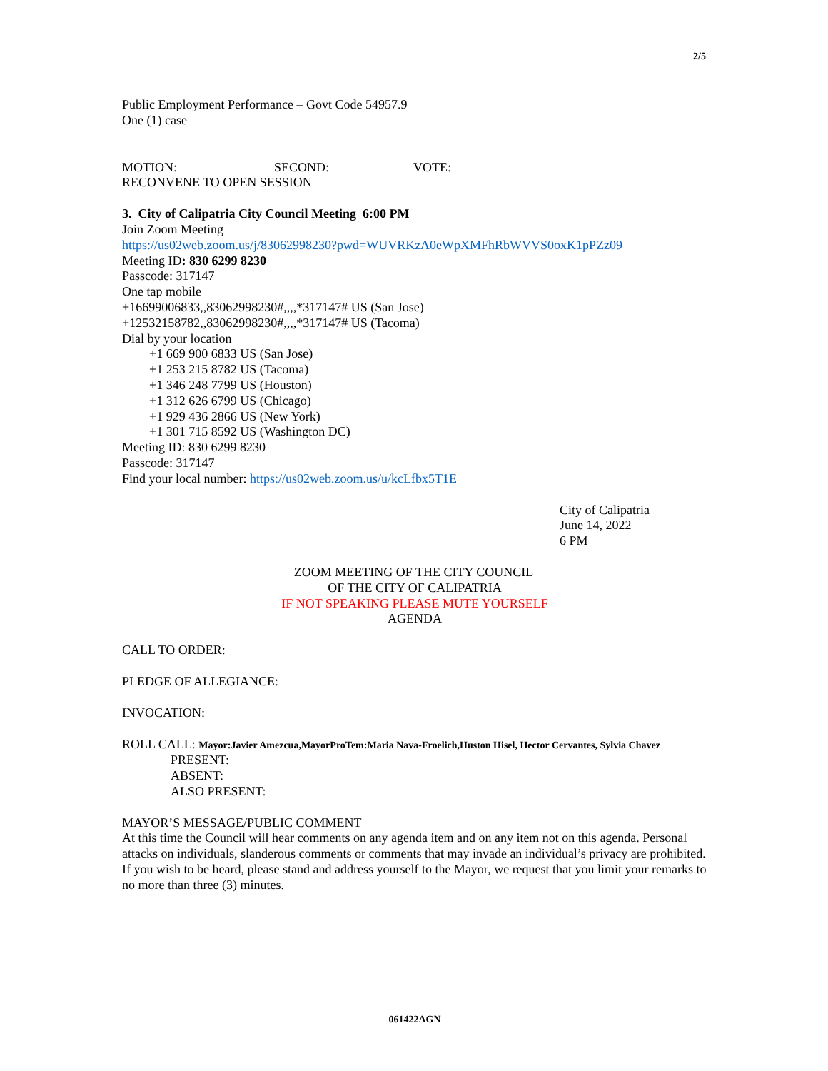2/5
Public Employment Performance – Govt Code 54957.9
One (1) case
MOTION: SECOND: VOTE:
RECONVENE TO OPEN SESSION
3. City of Calipatria City Council Meeting 6:00 PM
Join Zoom Meeting
https://us02web.zoom.us/j/83062998230?pwd=WUVRKzA0eWpXMFhRbWVVS0oxK1pPZz09
Meeting ID: 830 6299 8230
Passcode: 317147
One tap mobile
+16699006833,,83062998230#,,,,*317147# US (San Jose)
+12532158782,,83062998230#,,,,*317147# US (Tacoma)
Dial by your location
+1 669 900 6833 US (San Jose)
+1 253 215 8782 US (Tacoma)
+1 346 248 7799 US (Houston)
+1 312 626 6799 US (Chicago)
+1 929 436 2866 US (New York)
+1 301 715 8592 US (Washington DC)
Meeting ID: 830 6299 8230
Passcode: 317147
Find your local number: https://us02web.zoom.us/u/kcLfbx5T1E
City of Calipatria
June 14, 2022
6 PM
ZOOM MEETING OF THE CITY COUNCIL
OF THE CITY OF CALIPATRIA
IF NOT SPEAKING PLEASE MUTE YOURSELF
AGENDA
CALL TO ORDER:
PLEDGE OF ALLEGIANCE:
INVOCATION:
ROLL CALL: Mayor:Javier Amezcua,MayorProTem:Maria Nava-Froelich,Huston Hisel, Hector Cervantes, Sylvia Chavez
PRESENT:
ABSENT:
ALSO PRESENT:
MAYOR’S MESSAGE/PUBLIC COMMENT
At this time the Council will hear comments on any agenda item and on any item not on this agenda. Personal attacks on individuals, slanderous comments or comments that may invade an individual’s privacy are prohibited. If you wish to be heard, please stand and address yourself to the Mayor, we request that you limit your remarks to no more than three (3) minutes.
061422AGN